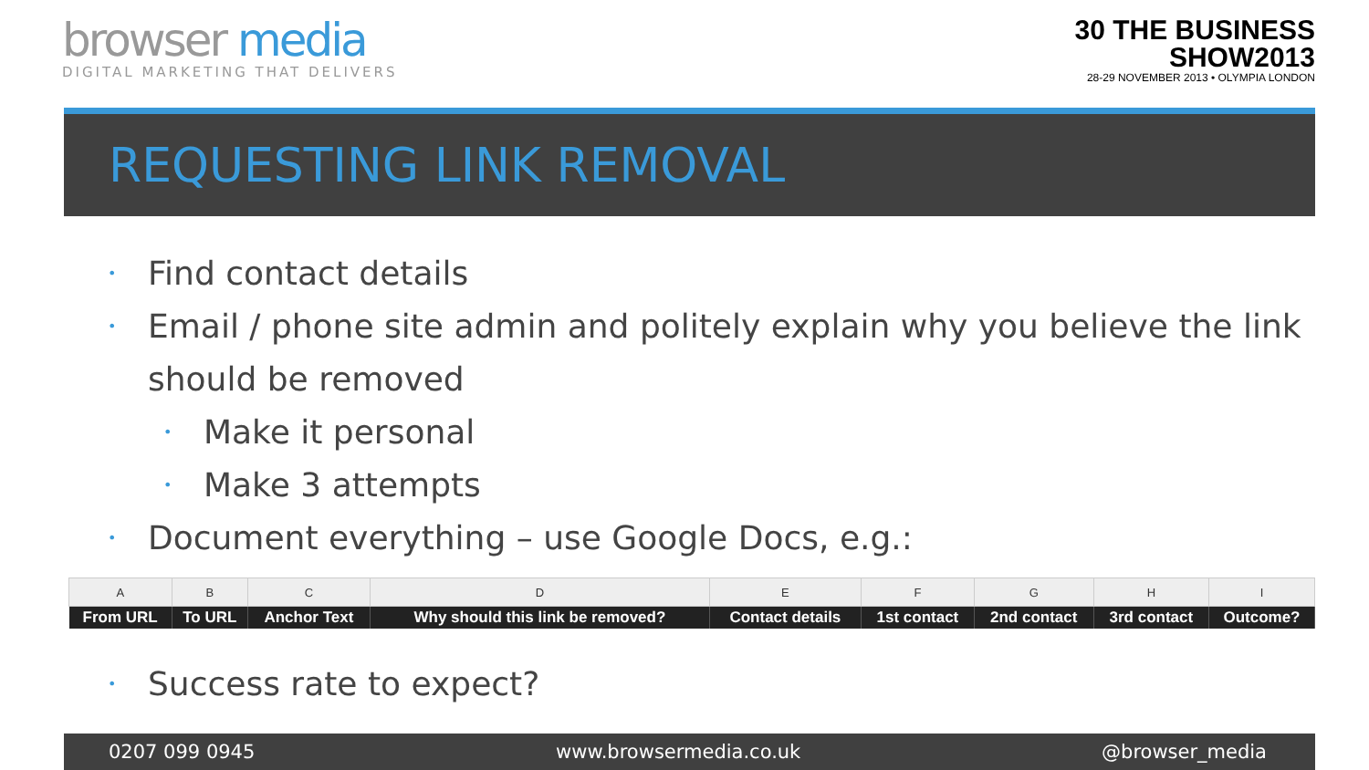browser media
DIGITAL MARKETING THAT DELIVERS
30 THE BUSINESS
SHOW2013
28-29 NOVEMBER 2013 • OLYMPIA LONDON
REQUESTING LINK REMOVAL
• Find contact details
• Email / phone site admin and politely explain why you believe the link should be removed
• Make it personal
• Make 3 attempts
• Document everything – use Google Docs, e.g.:
| A | B | C | D | E | F | G | H | I |
| --- | --- | --- | --- | --- | --- | --- | --- | --- |
| From URL | To URL | Anchor Text | Why should this link be removed? | Contact details | 1st contact | 2nd contact | 3rd contact | Outcome? |
• Success rate to expect?
0207 099 0945 www.browsermedia.co.uk @browser_media